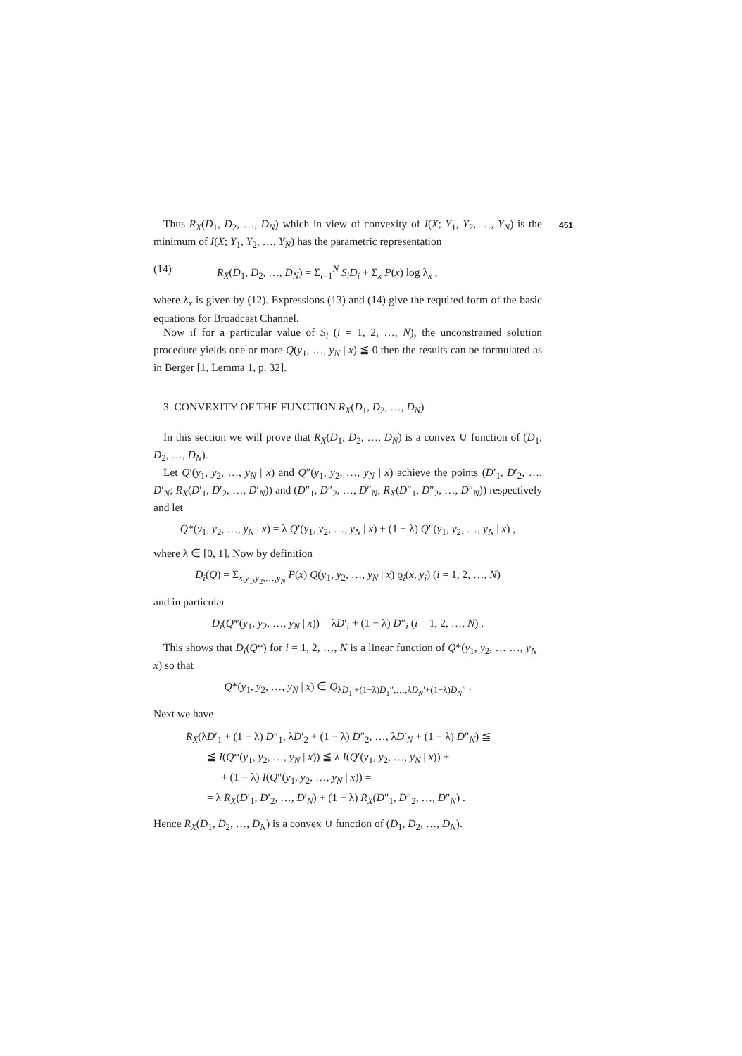451
Thus R<sub>X</sub>(D<sub>1</sub>, D<sub>2</sub>, …, D<sub>N</sub>) which in view of convexity of I(X; Y<sub>1</sub>, Y<sub>2</sub>, …, Y<sub>N</sub>) is the minimum of I(X; Y<sub>1</sub>, Y<sub>2</sub>, …, Y<sub>N</sub>) has the parametric representation
(14) R<sub>X</sub>(D<sub>1</sub>, D<sub>2</sub>, …, D<sub>N</sub>) = Σ<sub>i=1</sub><sup>N</sup> S<sub>i</sub>D<sub>i</sub> + Σ<sub>x</sub> P(x) log λ<sub>x</sub> ,
where λ<sub>x</sub> is given by (12). Expressions (13) and (14) give the required form of the basic equations for Broadcast Channel.
Now if for a particular value of S<sub>i</sub> (i = 1, 2, …, N), the unconstrained solution procedure yields one or more Q(y<sub>1</sub>, …, y<sub>N</sub> | x) ≦ 0 then the results can be formulated as in Berger [1, Lemma 1, p. 32].
3. CONVEXITY OF THE FUNCTION R<sub>X</sub>(D<sub>1</sub>, D<sub>2</sub>, …, D<sub>N</sub>)
In this section we will prove that R<sub>X</sub>(D<sub>1</sub>, D<sub>2</sub>, …, D<sub>N</sub>) is a convex ∪ function of (D<sub>1</sub>, D<sub>2</sub>, …, D<sub>N</sub>).
Let Q′(y<sub>1</sub>, y<sub>2</sub>, …, y<sub>N</sub> | x) and Q″(y<sub>1</sub>, y<sub>2</sub>, …, y<sub>N</sub> | x) achieve the points (D′<sub>1</sub>, D′<sub>2</sub>, …, D′<sub>N</sub>; R<sub>X</sub>(D′<sub>1</sub>, D′<sub>2</sub>, …, D′<sub>N</sub>)) and (D″<sub>1</sub>, D″<sub>2</sub>, …, D″<sub>N</sub>; R<sub>X</sub>(D″<sub>1</sub>, D″<sub>2</sub>, …, D″<sub>N</sub>)) respectively and let
Q*(y<sub>1</sub>, y<sub>2</sub>, …, y<sub>N</sub> | x) = λ Q′(y<sub>1</sub>, y<sub>2</sub>, …, y<sub>N</sub> | x) + (1 − λ) Q″(y<sub>1</sub>, y<sub>2</sub>, …, y<sub>N</sub> | x) ,
where λ ∈ [0, 1]. Now by definition
D<sub>i</sub>(Q) = Σ<sub>x,y<sub>1</sub>,y<sub>2</sub>,…,y<sub>N</sub></sub> P(x) Q(y<sub>1</sub>, y<sub>2</sub>, …, y<sub>N</sub> | x) ϱ<sub>i</sub>(x, y<sub>i</sub>) (i = 1, 2, …, N)
and in particular
D<sub>i</sub>(Q*(y<sub>1</sub>, y<sub>2</sub>, …, y<sub>N</sub> | x)) = λD′<sub>i</sub> + (1 − λ) D″<sub>i</sub> (i = 1, 2, …, N) .
This shows that D<sub>i</sub>(Q*) for i = 1, 2, …, N is a linear function of Q*(y<sub>1</sub>, y<sub>2</sub>, … …, y<sub>N</sub> | x) so that
Q*(y<sub>1</sub>, y<sub>2</sub>, …, y<sub>N</sub> | x) ∈ Q<sub>λD<sub>1</sub>′+(1−λ)D<sub>1</sub>″,…,λD<sub>N</sub>′+(1−λ)D<sub>N</sub>″</sub> .
Next we have
R<sub>X</sub>(λD′<sub>1</sub> + (1 − λ) D″<sub>1</sub>, λD′<sub>2</sub> + (1 − λ) D″<sub>2</sub>, …, λD′<sub>N</sub> + (1 − λ) D″<sub>N</sub>) ≦
≦ I(Q*(y<sub>1</sub>, y<sub>2</sub>, …, y<sub>N</sub> | x)) ≦ λ I(Q′(y<sub>1</sub>, y<sub>2</sub>, …, y<sub>N</sub> | x)) +
+ (1 − λ) I(Q″(y<sub>1</sub>, y<sub>2</sub>, …, y<sub>N</sub> | x)) =
= λ R<sub>X</sub>(D′<sub>1</sub>, D′<sub>2</sub>, …, D′<sub>N</sub>) + (1 − λ) R<sub>X</sub>(D″<sub>1</sub>, D″<sub>2</sub>, …, D″<sub>N</sub>) .
Hence R<sub>X</sub>(D<sub>1</sub>, D<sub>2</sub>, …, D<sub>N</sub>) is a convex ∪ function of (D<sub>1</sub>, D<sub>2</sub>, …, D<sub>N</sub>).